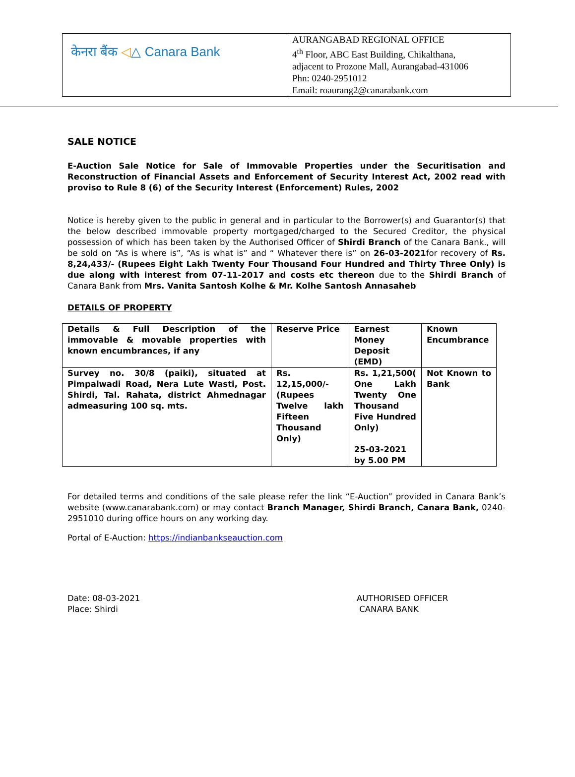| केनरा बैंक ◁ △ Canara Bank | AURANGABAD REGIONAL OFFICE 4<sup>th</sup> Floor, ABC East Building, Chikalthana, adjacent to Prozone Mall, Aurangabad-431006 Phn: 0240-2951012 Email: roaurang2@canarabank.com |
SALE NOTICE
E-Auction Sale Notice for Sale of Immovable Properties under the Securitisation and Reconstruction of Financial Assets and Enforcement of Security Interest Act, 2002 read with proviso to Rule 8 (6) of the Security Interest (Enforcement) Rules, 2002
Notice is hereby given to the public in general and in particular to the Borrower(s) and Guarantor(s) that the below described immovable property mortgaged/charged to the Secured Creditor, the physical possession of which has been taken by the Authorised Officer of Shirdi Branch of the Canara Bank., will be sold on “As is where is”, “As is what is” and “ Whatever there is” on 26-03-2021for recovery of Rs. 8,24,433/- (Rupees Eight Lakh Twenty Four Thousand Four Hundred and Thirty Three Only) is due along with interest from 07-11-2017 and costs etc thereon due to the Shirdi Branch of Canara Bank from Mrs. Vanita Santosh Kolhe & Mr. Kolhe Santosh Annasaheb
DETAILS OF PROPERTY
| Details & Full Description of the immovable & movable properties with known encumbrances, if any | Reserve Price | Earnest Money Deposit (EMD) | Known Encumbrance |
| Survey no. 30/8 (paiki), situated at Pimpalwadi Road, Nera Lute Wasti, Post. Shirdi, Tal. Rahata, district Ahmednagar admeasuring 100 sq. mts. | Rs. 12,15,000/- (Rupees Twelve lakh Fifteen Thousand Only) | Rs. 1,21,500( One Lakh Twenty One Thousand Five Hundred Only) 25-03-2021 by 5.00 PM | Not Known to Bank |
For detailed terms and conditions of the sale please refer the link “E-Auction” provided in Canara Bank’s website (www.canarabank.com) or may contact Branch Manager, Shirdi Branch, Canara Bank, 0240-2951010 during office hours on any working day.
Portal of E-Auction: https://indianbankseauction.com
Date: 08-03-2021
Place: Shirdi
AUTHORISED OFFICER
CANARA BANK